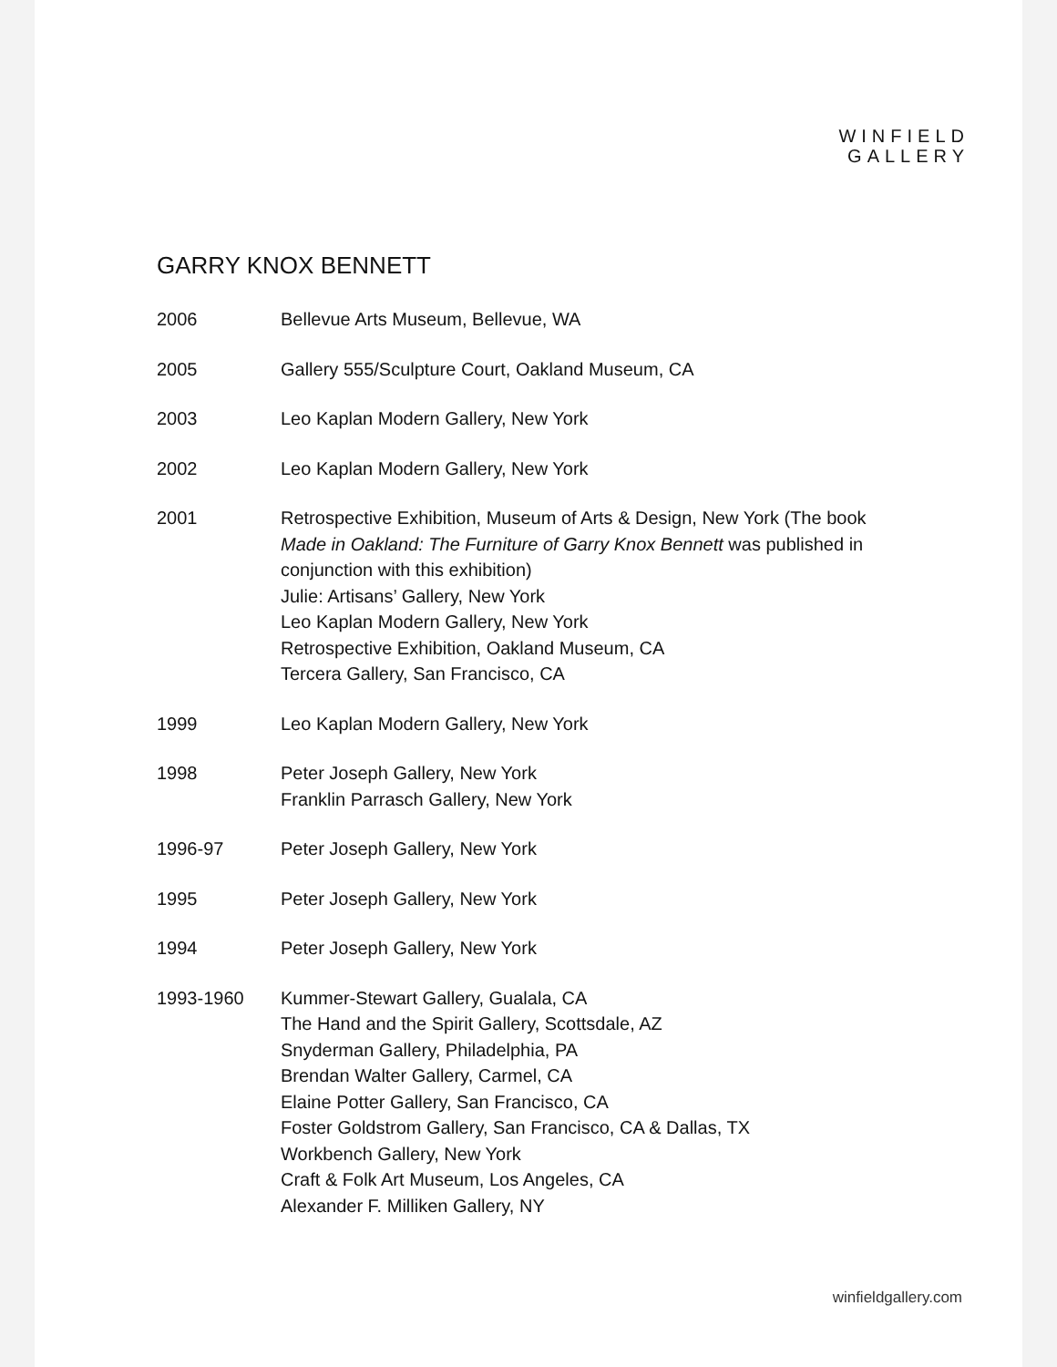WINFIELD
GALLERY
GARRY KNOX BENNETT
| 2006 | Bellevue Arts Museum, Bellevue, WA |
| 2005 | Gallery 555/Sculpture Court, Oakland Museum, CA |
| 2003 | Leo Kaplan Modern Gallery, New York |
| 2002 | Leo Kaplan Modern Gallery, New York |
| 2001 | Retrospective Exhibition, Museum of Arts & Design, New York (The book Made in Oakland: The Furniture of Garry Knox Bennett was published in conjunction with this exhibition) Julie: Artisans’ Gallery, New York Leo Kaplan Modern Gallery, New York Retrospective Exhibition, Oakland Museum, CA Tercera Gallery, San Francisco, CA |
| 1999 | Leo Kaplan Modern Gallery, New York |
| 1998 | Peter Joseph Gallery, New York Franklin Parrasch Gallery, New York |
| 1996-97 | Peter Joseph Gallery, New York |
| 1995 | Peter Joseph Gallery, New York |
| 1994 | Peter Joseph Gallery, New York |
| 1993-1960 | Kummer-Stewart Gallery, Gualala, CA The Hand and the Spirit Gallery, Scottsdale, AZ Snyderman Gallery, Philadelphia, PA Brendan Walter Gallery, Carmel, CA Elaine Potter Gallery, San Francisco, CA Foster Goldstrom Gallery, San Francisco, CA & Dallas, TX Workbench Gallery, New York Craft & Folk Art Museum, Los Angeles, CA Alexander F. Milliken Gallery, NY |
winfieldgallery.com